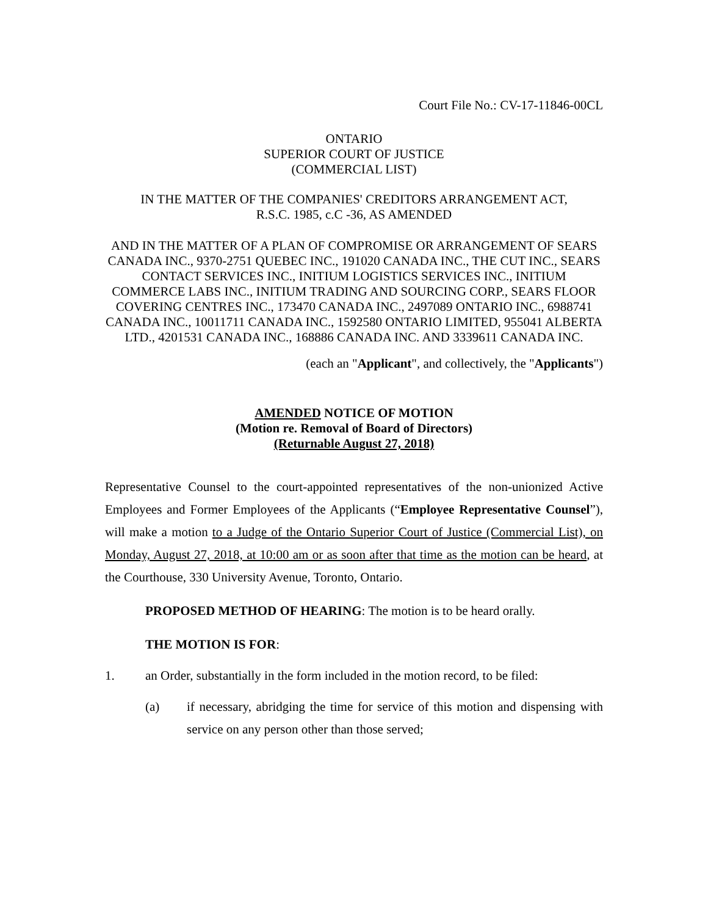Court File No.: CV-17-11846-00CL
ONTARIO
SUPERIOR COURT OF JUSTICE
(COMMERCIAL LIST)
IN THE MATTER OF THE COMPANIES' CREDITORS ARRANGEMENT ACT,
R.S.C. 1985, c.C -36, AS AMENDED
AND IN THE MATTER OF A PLAN OF COMPROMISE OR ARRANGEMENT OF SEARS CANADA INC., 9370-2751 QUEBEC INC., 191020 CANADA INC., THE CUT INC., SEARS CONTACT SERVICES INC., INITIUM LOGISTICS SERVICES INC., INITIUM COMMERCE LABS INC., INITIUM TRADING AND SOURCING CORP., SEARS FLOOR COVERING CENTRES INC., 173470 CANADA INC., 2497089 ONTARIO INC., 6988741 CANADA INC., 10011711 CANADA INC., 1592580 ONTARIO LIMITED, 955041 ALBERTA LTD., 4201531 CANADA INC., 168886 CANADA INC. AND 3339611 CANADA INC.
(each an "Applicant", and collectively, the "Applicants")
AMENDED NOTICE OF MOTION
(Motion re. Removal of Board of Directors)
(Returnable August 27, 2018)
Representative Counsel to the court-appointed representatives of the non-unionized Active Employees and Former Employees of the Applicants (“Employee Representative Counsel”), will make a motion to a Judge of the Ontario Superior Court of Justice (Commercial List), on Monday, August 27, 2018, at 10:00 am or as soon after that time as the motion can be heard, at the Courthouse, 330 University Avenue, Toronto, Ontario.
PROPOSED METHOD OF HEARING: The motion is to be heard orally.
THE MOTION IS FOR:
1. an Order, substantially in the form included in the motion record, to be filed:
(a) if necessary, abridging the time for service of this motion and dispensing with service on any person other than those served;